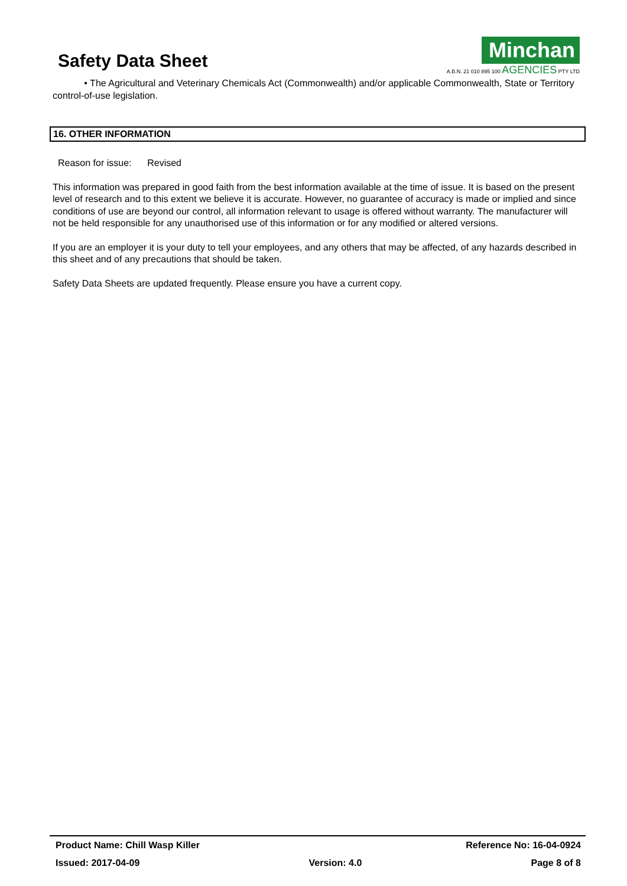Safety Data Sheet
Minchan
A.B.N. 21 010 895 100 AGENCIES PTY LTD
• The Agricultural and Veterinary Chemicals Act (Commonwealth) and/or applicable Commonwealth, State or Territory control-of-use legislation.
16. OTHER INFORMATION
Reason for issue: Revised
This information was prepared in good faith from the best information available at the time of issue. It is based on the present level of research and to this extent we believe it is accurate. However, no guarantee of accuracy is made or implied and since conditions of use are beyond our control, all information relevant to usage is offered without warranty. The manufacturer will not be held responsible for any unauthorised use of this information or for any modified or altered versions.
If you are an employer it is your duty to tell your employees, and any others that may be affected, of any hazards described in this sheet and of any precautions that should be taken.
Safety Data Sheets are updated frequently. Please ensure you have a current copy.
Product Name: Chill Wasp Killer Reference No: 16-04-0924
Issued: 2017-04-09 Version: 4.0 Page 8 of 8